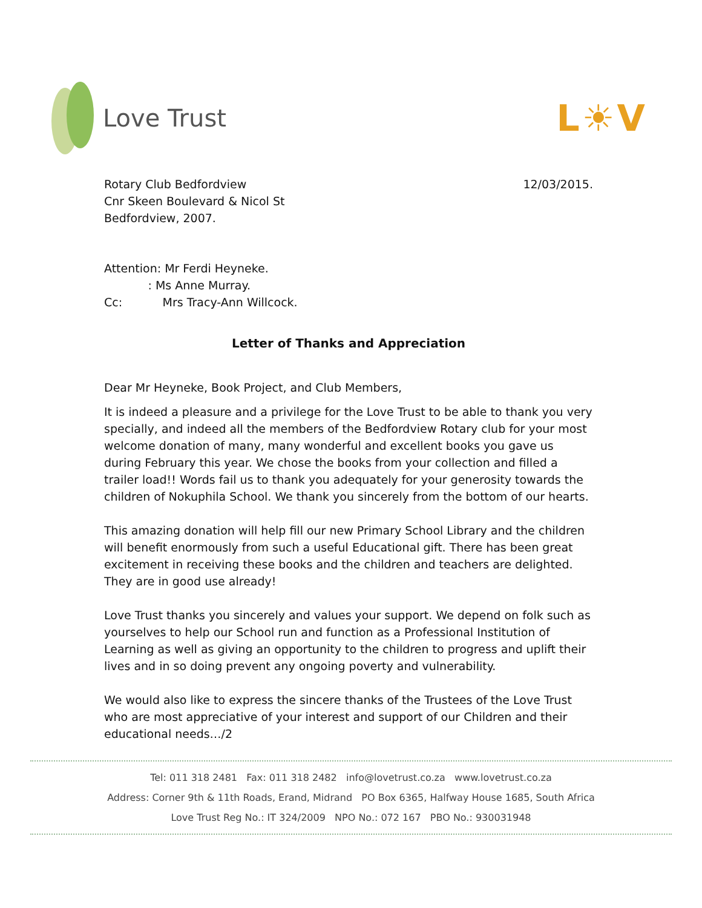Love Trust
L☀V
Rotary Club Bedfordview
Cnr Skeen Boulevard & Nicol St
Bedfordview, 2007.
12/03/2015.
Attention: Mr Ferdi Heyneke.
: Ms Anne Murray.
Cc: Mrs Tracy-Ann Willcock.
Letter of Thanks and Appreciation
Dear Mr Heyneke, Book Project, and Club Members,
It is indeed a pleasure and a privilege for the Love Trust to be able to thank you very specially, and indeed all the members of the Bedfordview Rotary club for your most welcome donation of many, many wonderful and excellent books you gave us during February this year. We chose the books from your collection and filled a trailer load!! Words fail us to thank you adequately for your generosity towards the children of Nokuphila School. We thank you sincerely from the bottom of our hearts.
This amazing donation will help fill our new Primary School Library and the children will benefit enormously from such a useful Educational gift. There has been great excitement in receiving these books and the children and teachers are delighted. They are in good use already!
Love Trust thanks you sincerely and values your support. We depend on folk such as yourselves to help our School run and function as a Professional Institution of Learning as well as giving an opportunity to the children to progress and uplift their lives and in so doing prevent any ongoing poverty and vulnerability.
We would also like to express the sincere thanks of the Trustees of the Love Trust who are most appreciative of your interest and support of our Children and their educational needs…/2
Tel: 011 318 2481 Fax: 011 318 2482 info@lovetrust.co.za www.lovetrust.co.za
Address: Corner 9th & 11th Roads, Erand, Midrand PO Box 6365, Halfway House 1685, South Africa
Love Trust Reg No.: IT 324/2009 NPO No.: 072 167 PBO No.: 930031948